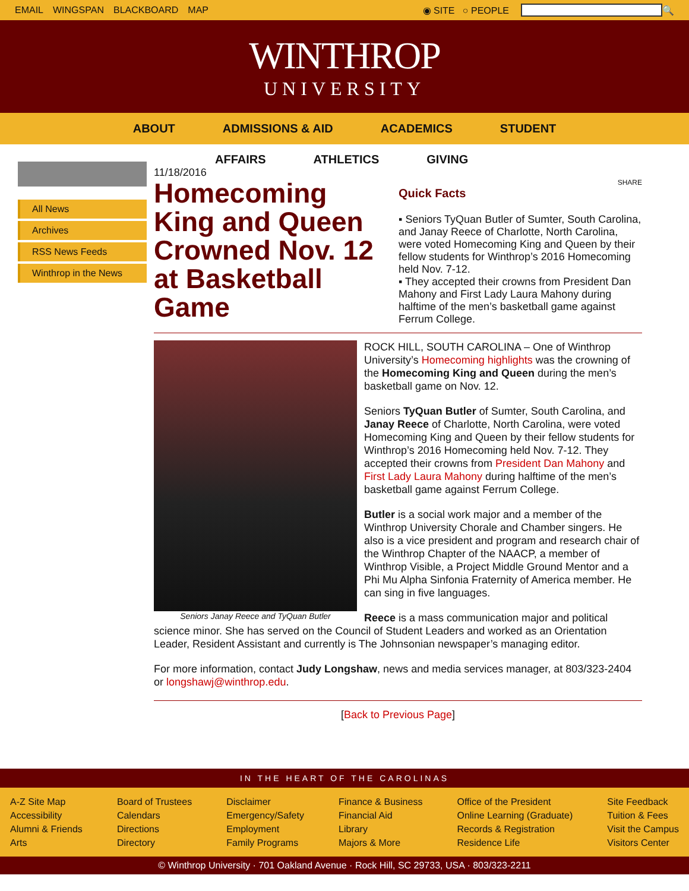EMAIL WINGSPAN BLACKBOARD MAP ◉ SITE ○ PEOPLE 🔍
WINTHROP
UNIVERSITY
ABOUT ADMISSIONS & AID ACADEMICS STUDENT
AFFAIRS ATHLETICS GIVING
All News
Archives
RSS News Feeds
Winthrop in the News
11/18/2016
Homecoming King and Queen Crowned Nov. 12 at Basketball Game
SHARE
Quick Facts
▪ Seniors TyQuan Butler of Sumter, South Carolina, and Janay Reece of Charlotte, North Carolina, were voted Homecoming King and Queen by their fellow students for Winthrop’s 2016 Homecoming held Nov. 7-12.
▪ They accepted their crowns from President Dan Mahony and First Lady Laura Mahony during halftime of the men’s basketball game against Ferrum College.
Seniors Janay Reece and TyQuan Butler
ROCK HILL, SOUTH CAROLINA – One of Winthrop University’s Homecoming highlights was the crowning of the Homecoming King and Queen during the men’s basketball game on Nov. 12.
Seniors TyQuan Butler of Sumter, South Carolina, and Janay Reece of Charlotte, North Carolina, were voted Homecoming King and Queen by their fellow students for Winthrop’s 2016 Homecoming held Nov. 7-12. They accepted their crowns from President Dan Mahony and First Lady Laura Mahony during halftime of the men’s basketball game against Ferrum College.
Butler is a social work major and a member of the Winthrop University Chorale and Chamber singers. He also is a vice president and program and research chair of the Winthrop Chapter of the NAACP, a member of Winthrop Visible, a Project Middle Ground Mentor and a Phi Mu Alpha Sinfonia Fraternity of America member. He can sing in five languages.
Reece is a mass communication major and political science minor. She has served on the Council of Student Leaders and worked as an Orientation Leader, Resident Assistant and currently is The Johnsonian newspaper’s managing editor.
For more information, contact Judy Longshaw, news and media services manager, at 803/323-2404 or longshawj@winthrop.edu.
[Back to Previous Page]
IN THE HEART OF THE CAROLINAS
A-Z Site Map
Accessibility
Alumni & Friends
Arts
Board of Trustees
Calendars
Directions
Directory
Disclaimer
Emergency/Safety
Employment
Family Programs
Finance & Business
Financial Aid
Library
Majors & More
Office of the President
Online Learning (Graduate)
Records & Registration
Residence Life
Site Feedback
Tuition & Fees
Visit the Campus
Visitors Center
© Winthrop University · 701 Oakland Avenue · Rock Hill, SC 29733, USA · 803/323-2211